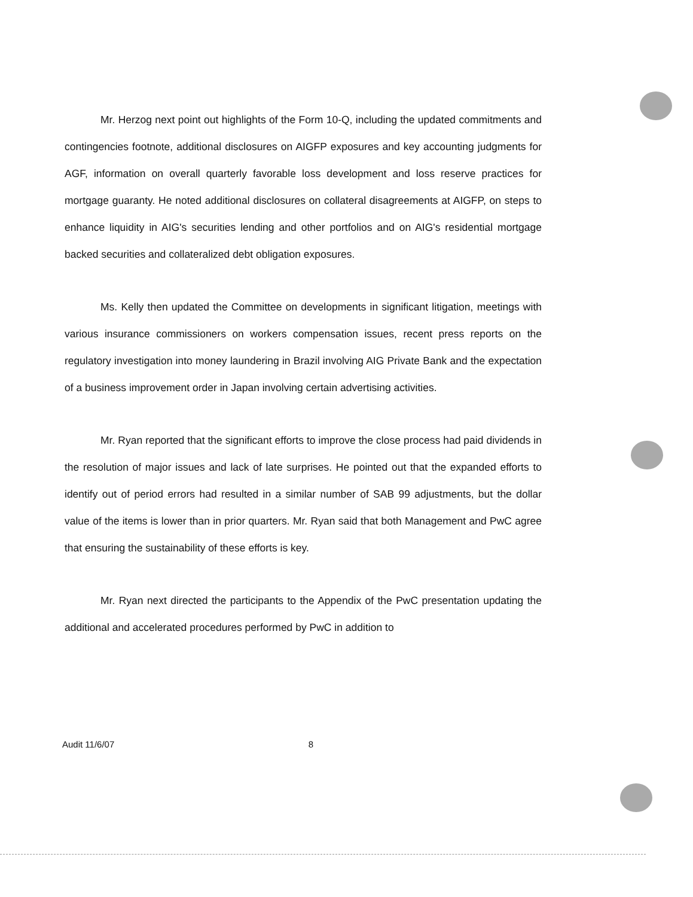Mr. Herzog next point out highlights of the Form 10-Q, including the updated commitments and contingencies footnote, additional disclosures on AIGFP exposures and key accounting judgments for AGF, information on overall quarterly favorable loss development and loss reserve practices for mortgage guaranty. He noted additional disclosures on collateral disagreements at AIGFP, on steps to enhance liquidity in AIG's securities lending and other portfolios and on AIG's residential mortgage backed securities and collateralized debt obligation exposures.
Ms. Kelly then updated the Committee on developments in significant litigation, meetings with various insurance commissioners on workers compensation issues, recent press reports on the regulatory investigation into money laundering in Brazil involving AIG Private Bank and the expectation of a business improvement order in Japan involving certain advertising activities.
Mr. Ryan reported that the significant efforts to improve the close process had paid dividends in the resolution of major issues and lack of late surprises. He pointed out that the expanded efforts to identify out of period errors had resulted in a similar number of SAB 99 adjustments, but the dollar value of the items is lower than in prior quarters. Mr. Ryan said that both Management and PwC agree that ensuring the sustainability of these efforts is key.
Mr. Ryan next directed the participants to the Appendix of the PwC presentation updating the additional and accelerated procedures performed by PwC in addition to
Audit 11/6/07 8